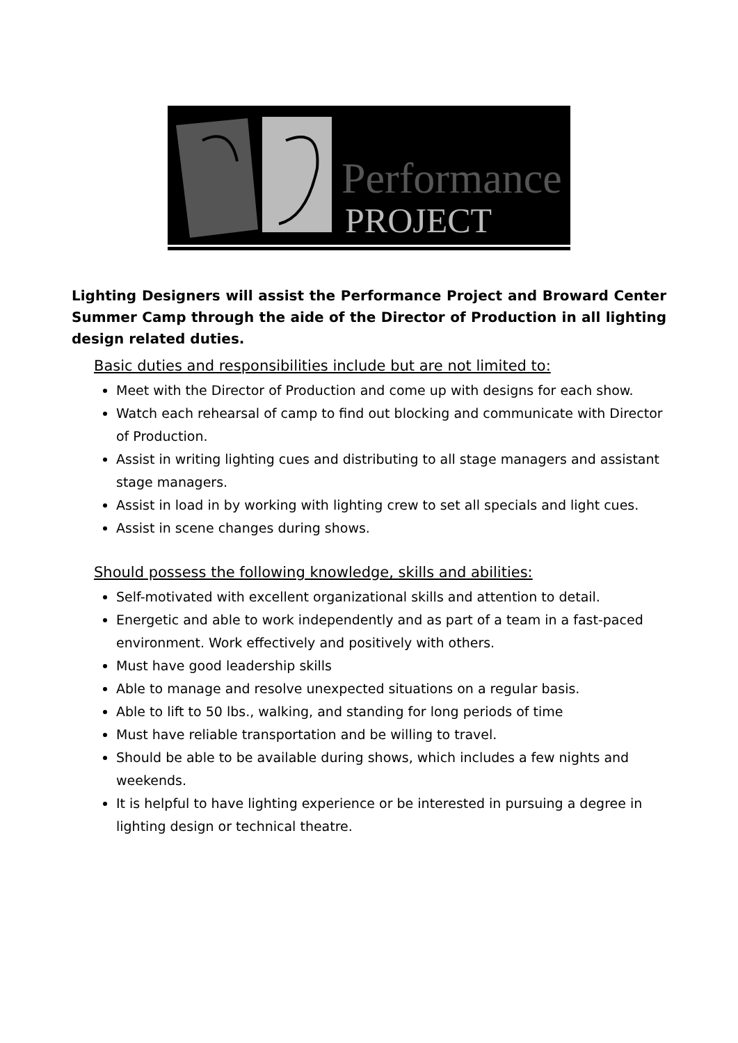Performance
PROJECT
Lighting Designers will assist the Performance Project and Broward Center Summer Camp through the aide of the Director of Production in all lighting design related duties.
Basic duties and responsibilities include but are not limited to:
Meet with the Director of Production and come up with designs for each show.
Watch each rehearsal of camp to find out blocking and communicate with Director of Production.
Assist in writing lighting cues and distributing to all stage managers and assistant stage managers.
Assist in load in by working with lighting crew to set all specials and light cues.
Assist in scene changes during shows.
Should possess the following knowledge, skills and abilities:
Self-motivated with excellent organizational skills and attention to detail.
Energetic and able to work independently and as part of a team in a fast-paced environment. Work effectively and positively with others.
Must have good leadership skills
Able to manage and resolve unexpected situations on a regular basis.
Able to lift to 50 lbs., walking, and standing for long periods of time
Must have reliable transportation and be willing to travel.
Should be able to be available during shows, which includes a few nights and weekends.
It is helpful to have lighting experience or be interested in pursuing a degree in lighting design or technical theatre.